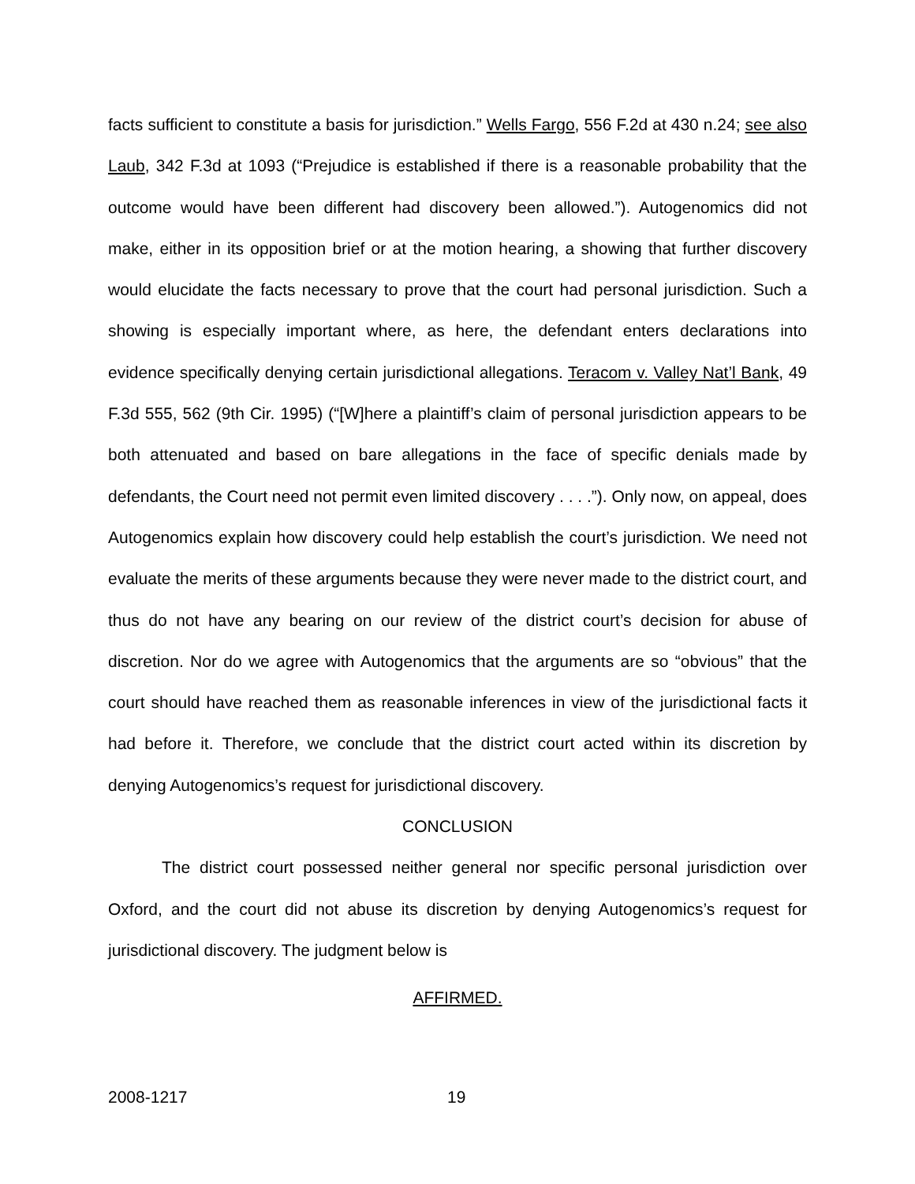facts sufficient to constitute a basis for jurisdiction.” Wells Fargo, 556 F.2d at 430 n.24; see also Laub, 342 F.3d at 1093 (“Prejudice is established if there is a reasonable probability that the outcome would have been different had discovery been allowed.”). Autogenomics did not make, either in its opposition brief or at the motion hearing, a showing that further discovery would elucidate the facts necessary to prove that the court had personal jurisdiction. Such a showing is especially important where, as here, the defendant enters declarations into evidence specifically denying certain jurisdictional allegations. Teracom v. Valley Nat’l Bank, 49 F.3d 555, 562 (9th Cir. 1995) (“[W]here a plaintiff’s claim of personal jurisdiction appears to be both attenuated and based on bare allegations in the face of specific denials made by defendants, the Court need not permit even limited discovery . . . .”). Only now, on appeal, does Autogenomics explain how discovery could help establish the court’s jurisdiction. We need not evaluate the merits of these arguments because they were never made to the district court, and thus do not have any bearing on our review of the district court’s decision for abuse of discretion. Nor do we agree with Autogenomics that the arguments are so “obvious” that the court should have reached them as reasonable inferences in view of the jurisdictional facts it had before it. Therefore, we conclude that the district court acted within its discretion by denying Autogenomics’s request for jurisdictional discovery.
CONCLUSION
The district court possessed neither general nor specific personal jurisdiction over Oxford, and the court did not abuse its discretion by denying Autogenomics’s request for jurisdictional discovery. The judgment below is
AFFIRMED.
2008-1217 19